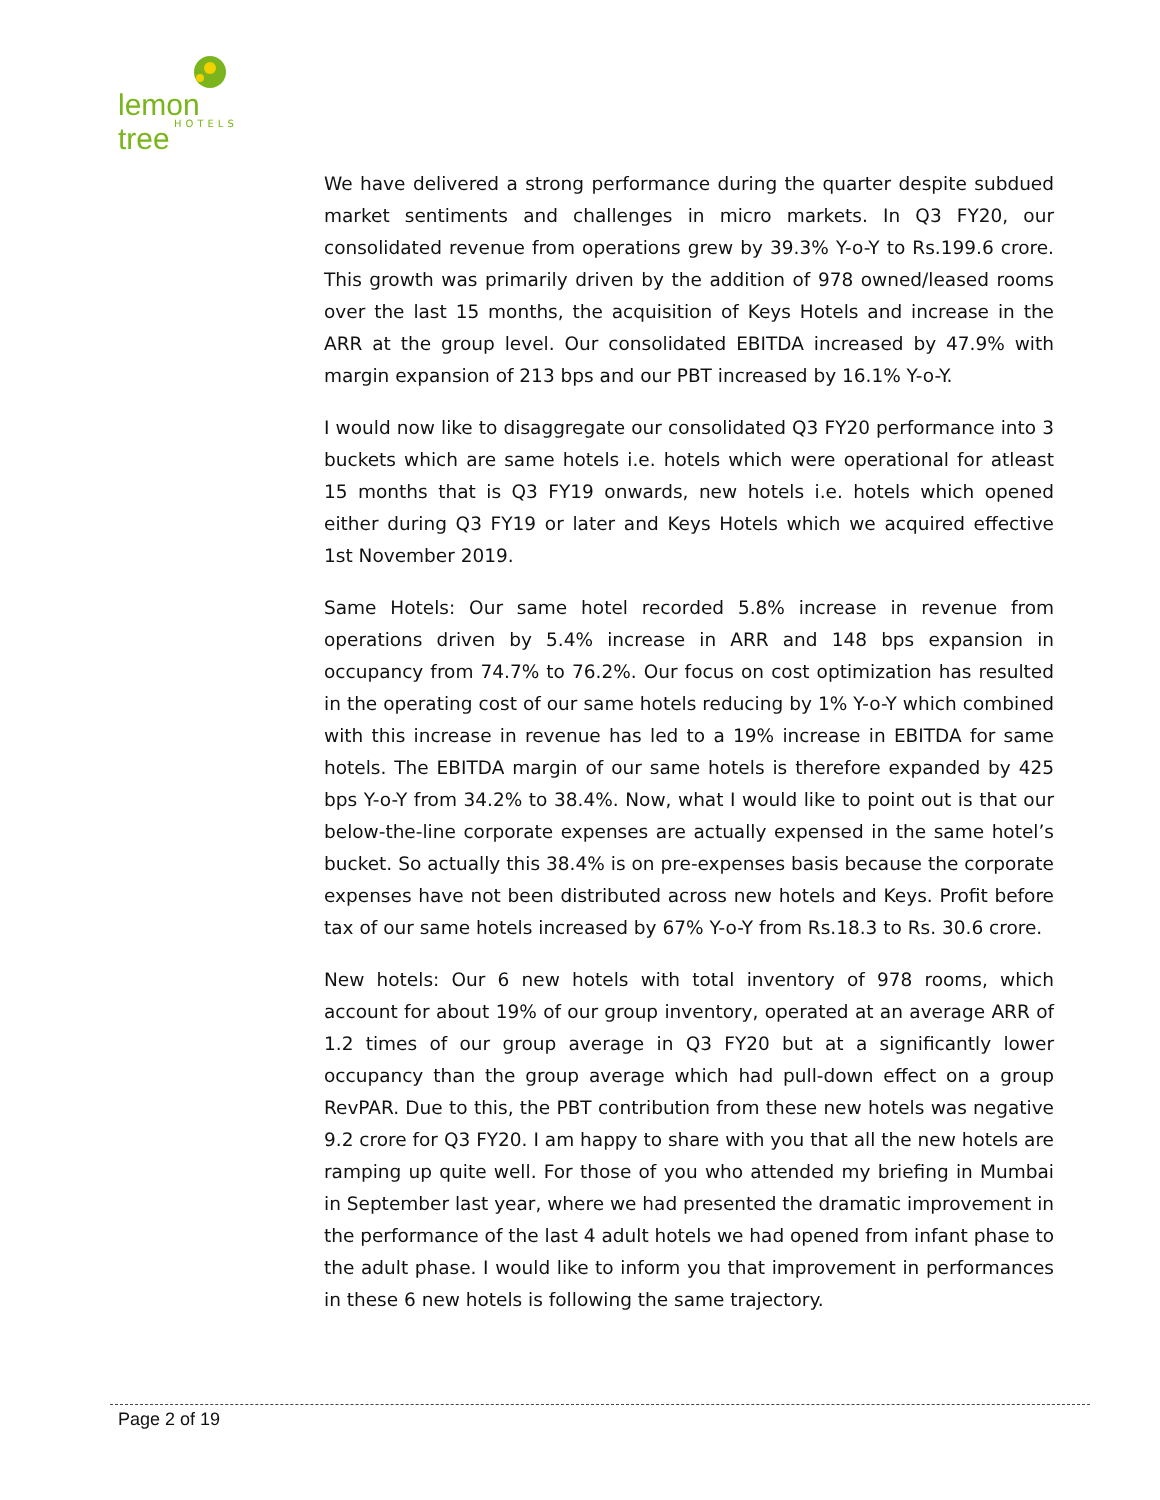lemon tree
HOTELS
We have delivered a strong performance during the quarter despite subdued market sentiments and challenges in micro markets. In Q3 FY20, our consolidated revenue from operations grew by 39.3% Y-o-Y to Rs.199.6 crore. This growth was primarily driven by the addition of 978 owned/leased rooms over the last 15 months, the acquisition of Keys Hotels and increase in the ARR at the group level. Our consolidated EBITDA increased by 47.9% with margin expansion of 213 bps and our PBT increased by 16.1% Y-o-Y.
I would now like to disaggregate our consolidated Q3 FY20 performance into 3 buckets which are same hotels i.e. hotels which were operational for atleast 15 months that is Q3 FY19 onwards, new hotels i.e. hotels which opened either during Q3 FY19 or later and Keys Hotels which we acquired effective 1st November 2019.
Same Hotels: Our same hotel recorded 5.8% increase in revenue from operations driven by 5.4% increase in ARR and 148 bps expansion in occupancy from 74.7% to 76.2%. Our focus on cost optimization has resulted in the operating cost of our same hotels reducing by 1% Y-o-Y which combined with this increase in revenue has led to a 19% increase in EBITDA for same hotels. The EBITDA margin of our same hotels is therefore expanded by 425 bps Y-o-Y from 34.2% to 38.4%. Now, what I would like to point out is that our below-the-line corporate expenses are actually expensed in the same hotel’s bucket. So actually this 38.4% is on pre-expenses basis because the corporate expenses have not been distributed across new hotels and Keys. Profit before tax of our same hotels increased by 67% Y-o-Y from Rs.18.3 to Rs. 30.6 crore.
New hotels: Our 6 new hotels with total inventory of 978 rooms, which account for about 19% of our group inventory, operated at an average ARR of 1.2 times of our group average in Q3 FY20 but at a significantly lower occupancy than the group average which had pull-down effect on a group RevPAR. Due to this, the PBT contribution from these new hotels was negative 9.2 crore for Q3 FY20. I am happy to share with you that all the new hotels are ramping up quite well. For those of you who attended my briefing in Mumbai in September last year, where we had presented the dramatic improvement in the performance of the last 4 adult hotels we had opened from infant phase to the adult phase. I would like to inform you that improvement in performances in these 6 new hotels is following the same trajectory.
Page 2 of 19